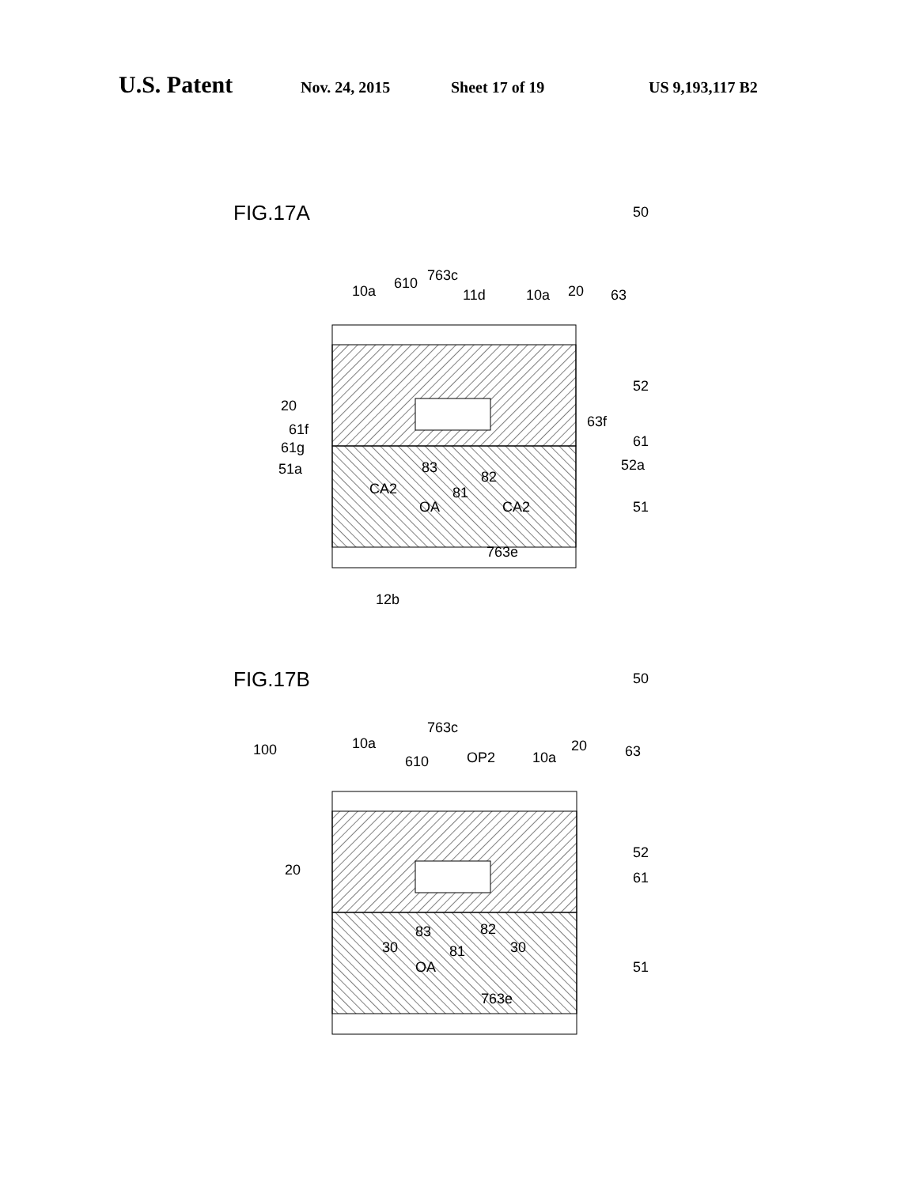U.S. Patent Nov. 24, 2015 Sheet 17 of 19 US 9,193,117 B2
FIG.17A
50
10a
610
763c
11d
10a
20
63
52
20
63f
61f
61
61g
52a
51a
83
82
CA2
81
CA2
OA
51
763e
12b
FIG.17B
50
100
10a
763c
610
OP2
10a
20
63
52
20
61
83
82
30
30
81
OA
51
763e